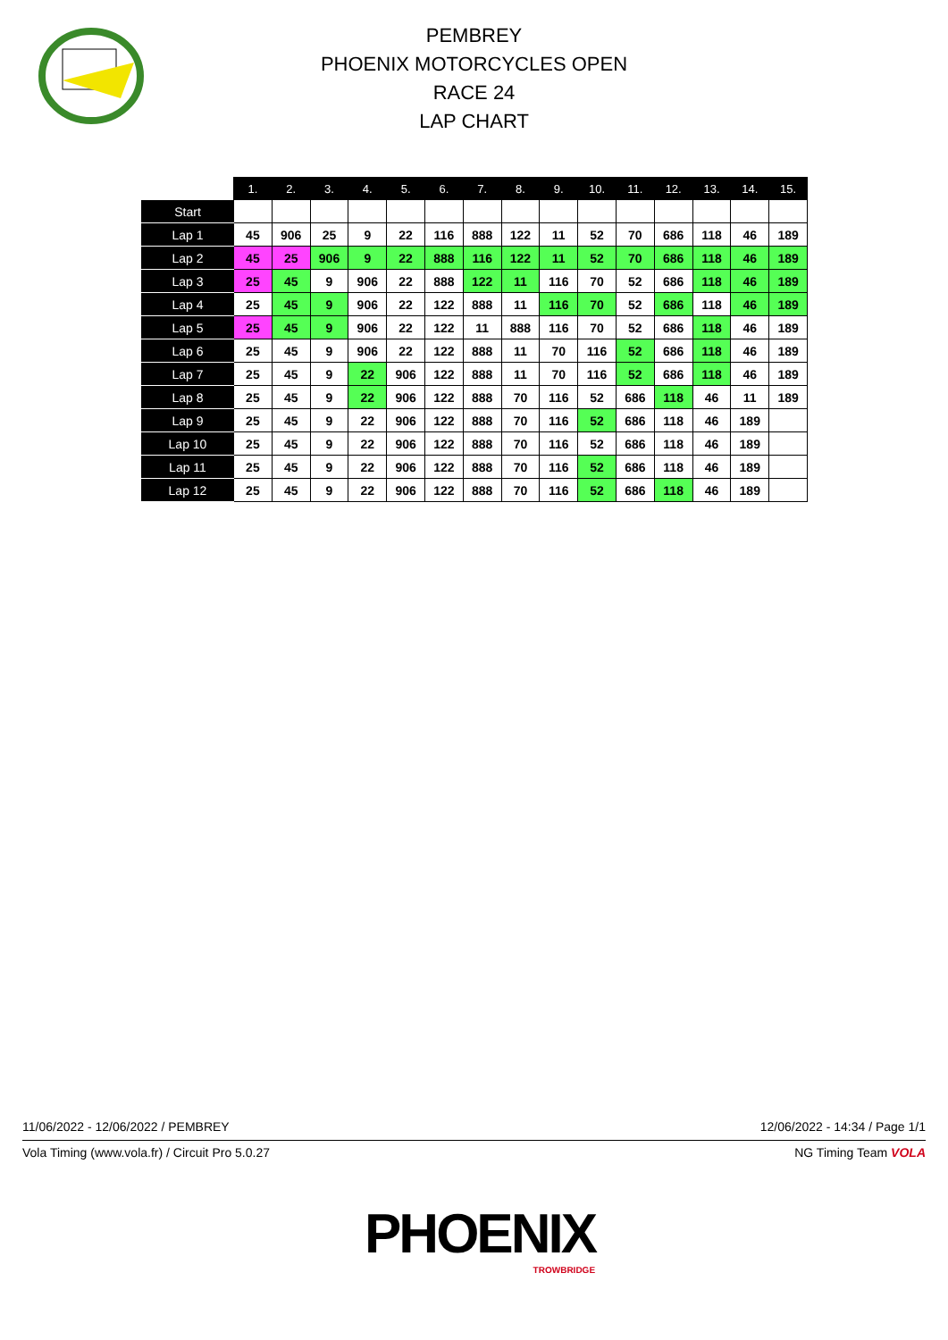PEMBREY
PHOENIX MOTORCYCLES OPEN
RACE 24
LAP CHART
| | 1. | 2. | 3. | 4. | 5. | 6. | 7. | 8. | 9. | 10. | 11. | 12. | 13. | 14. | 15. |
| --- | --- | --- | --- | --- | --- | --- | --- | --- | --- | --- | --- | --- | --- | --- | --- |
| Start | | | | | | | | | | | | | | | |
| Lap 1 | 45 | 906 | 25 | 9 | 22 | 116 | 888 | 122 | 11 | 52 | 70 | 686 | 118 | 46 | 189 |
| Lap 2 | 45 | 25 | 906 | 9 | 22 | 888 | 116 | 122 | 11 | 52 | 70 | 686 | 118 | 46 | 189 |
| Lap 3 | 25 | 45 | 9 | 906 | 22 | 888 | 122 | 11 | 116 | 70 | 52 | 686 | 118 | 46 | 189 |
| Lap 4 | 25 | 45 | 9 | 906 | 22 | 122 | 888 | 11 | 116 | 70 | 52 | 686 | 118 | 46 | 189 |
| Lap 5 | 25 | 45 | 9 | 906 | 22 | 122 | 11 | 888 | 116 | 70 | 52 | 686 | 118 | 46 | 189 |
| Lap 6 | 25 | 45 | 9 | 906 | 22 | 122 | 888 | 11 | 70 | 116 | 52 | 686 | 118 | 46 | 189 |
| Lap 7 | 25 | 45 | 9 | 22 | 906 | 122 | 888 | 11 | 70 | 116 | 52 | 686 | 118 | 46 | 189 |
| Lap 8 | 25 | 45 | 9 | 22 | 906 | 122 | 888 | 70 | 116 | 52 | 686 | 118 | 46 | 11 | 189 |
| Lap 9 | 25 | 45 | 9 | 22 | 906 | 122 | 888 | 70 | 116 | 52 | 686 | 118 | 46 | 189 | |
| Lap 10 | 25 | 45 | 9 | 22 | 906 | 122 | 888 | 70 | 116 | 52 | 686 | 118 | 46 | 189 | |
| Lap 11 | 25 | 45 | 9 | 22 | 906 | 122 | 888 | 70 | 116 | 52 | 686 | 118 | 46 | 189 | |
| Lap 12 | 25 | 45 | 9 | 22 | 906 | 122 | 888 | 70 | 116 | 52 | 686 | 118 | 46 | 189 | |
11/06/2022 - 12/06/2022 / PEMBREY 12/06/2022 - 14:34 / Page 1/1
Vola Timing (www.vola.fr) / Circuit Pro 5.0.27 NG Timing Team VOLA
PHOENIX
TROWBRIDGE